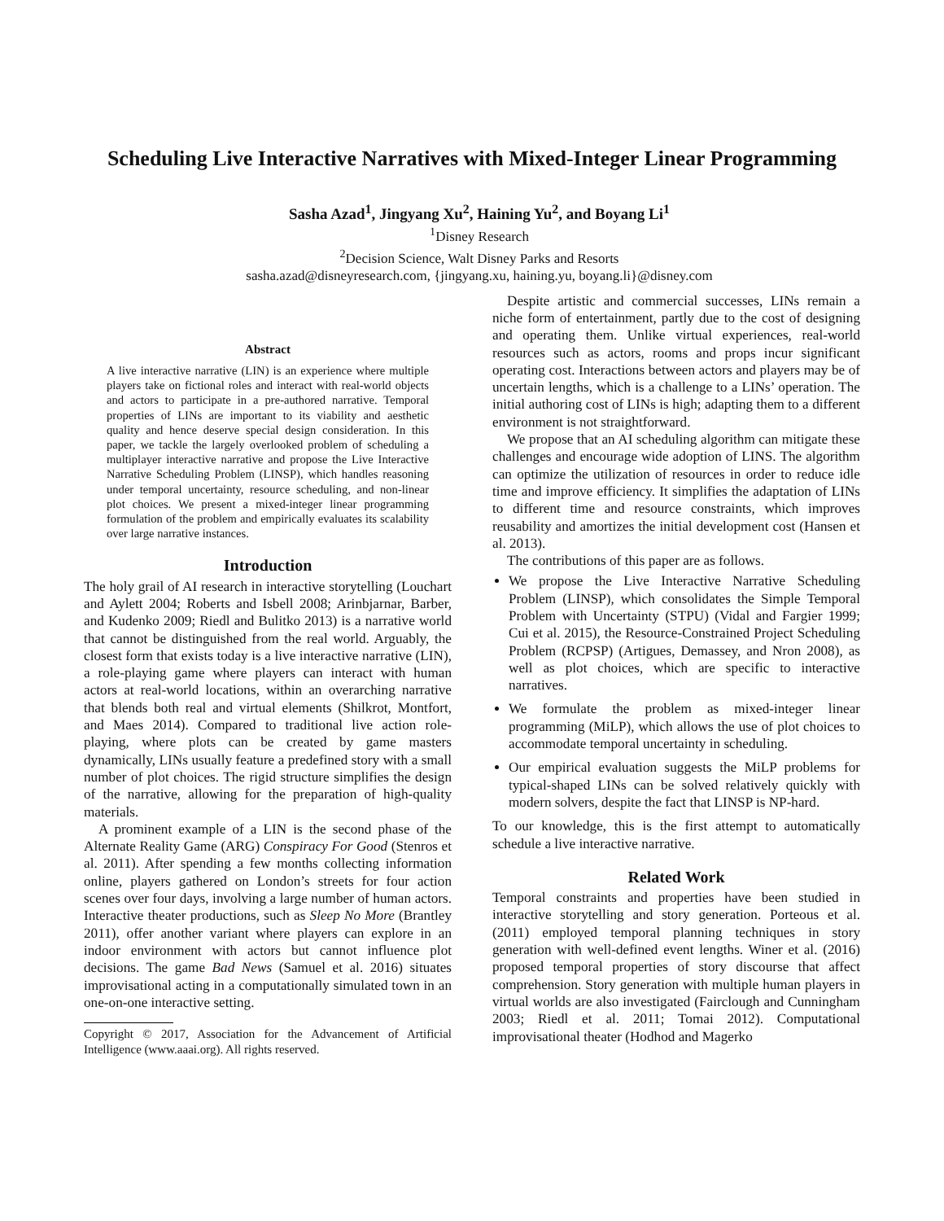Scheduling Live Interactive Narratives with Mixed-Integer Linear Programming
Sasha Azad<sup>1</sup>, Jingyang Xu<sup>2</sup>, Haining Yu<sup>2</sup>, and Boyang Li<sup>1</sup>
<sup>1</sup> Disney Research
<sup>2</sup> Decision Science, Walt Disney Parks and Resorts
sasha.azad@disneyresearch.com, {jingyang.xu, haining.yu, boyang.li}@disney.com
Abstract
A live interactive narrative (LIN) is an experience where multiple players take on fictional roles and interact with real-world objects and actors to participate in a pre-authored narrative. Temporal properties of LINs are important to its viability and aesthetic quality and hence deserve special design consideration. In this paper, we tackle the largely overlooked problem of scheduling a multiplayer interactive narrative and propose the Live Interactive Narrative Scheduling Problem (LINSP), which handles reasoning under temporal uncertainty, resource scheduling, and non-linear plot choices. We present a mixed-integer linear programming formulation of the problem and empirically evaluates its scalability over large narrative instances.
Introduction
The holy grail of AI research in interactive storytelling (Louchart and Aylett 2004; Roberts and Isbell 2008; Arinbjarnar, Barber, and Kudenko 2009; Riedl and Bulitko 2013) is a narrative world that cannot be distinguished from the real world. Arguably, the closest form that exists today is a live interactive narrative (LIN), a role-playing game where players can interact with human actors at real-world locations, within an overarching narrative that blends both real and virtual elements (Shilkrot, Montfort, and Maes 2014). Compared to traditional live action role-playing, where plots can be created by game masters dynamically, LINs usually feature a predefined story with a small number of plot choices. The rigid structure simplifies the design of the narrative, allowing for the preparation of high-quality materials.
A prominent example of a LIN is the second phase of the Alternate Reality Game (ARG) Conspiracy For Good (Stenros et al. 2011). After spending a few months collecting information online, players gathered on London’s streets for four action scenes over four days, involving a large number of human actors. Interactive theater productions, such as Sleep No More (Brantley 2011), offer another variant where players can explore in an indoor environment with actors but cannot influence plot decisions. The game Bad News (Samuel et al. 2016) situates improvisational acting in a computationally simulated town in an one-on-one interactive setting.
Copyright © 2017, Association for the Advancement of Artificial Intelligence (www.aaai.org). All rights reserved.
Despite artistic and commercial successes, LINs remain a niche form of entertainment, partly due to the cost of designing and operating them. Unlike virtual experiences, real-world resources such as actors, rooms and props incur significant operating cost. Interactions between actors and players may be of uncertain lengths, which is a challenge to a LINs’ operation. The initial authoring cost of LINs is high; adapting them to a different environment is not straightforward.
We propose that an AI scheduling algorithm can mitigate these challenges and encourage wide adoption of LINS. The algorithm can optimize the utilization of resources in order to reduce idle time and improve efficiency. It simplifies the adaptation of LINs to different time and resource constraints, which improves reusability and amortizes the initial development cost (Hansen et al. 2013).
The contributions of this paper are as follows.
We propose the Live Interactive Narrative Scheduling Problem (LINSP), which consolidates the Simple Temporal Problem with Uncertainty (STPU) (Vidal and Fargier 1999; Cui et al. 2015), the Resource-Constrained Project Scheduling Problem (RCPSP) (Artigues, Demassey, and Nron 2008), as well as plot choices, which are specific to interactive narratives.
We formulate the problem as mixed-integer linear programming (MiLP), which allows the use of plot choices to accommodate temporal uncertainty in scheduling.
Our empirical evaluation suggests the MiLP problems for typical-shaped LINs can be solved relatively quickly with modern solvers, despite the fact that LINSP is NP-hard.
To our knowledge, this is the first attempt to automatically schedule a live interactive narrative.
Related Work
Temporal constraints and properties have been studied in interactive storytelling and story generation. Porteous et al. (2011) employed temporal planning techniques in story generation with well-defined event lengths. Winer et al. (2016) proposed temporal properties of story discourse that affect comprehension. Story generation with multiple human players in virtual worlds are also investigated (Fairclough and Cunningham 2003; Riedl et al. 2011; Tomai 2012). Computational improvisational theater (Hodhod and Magerko